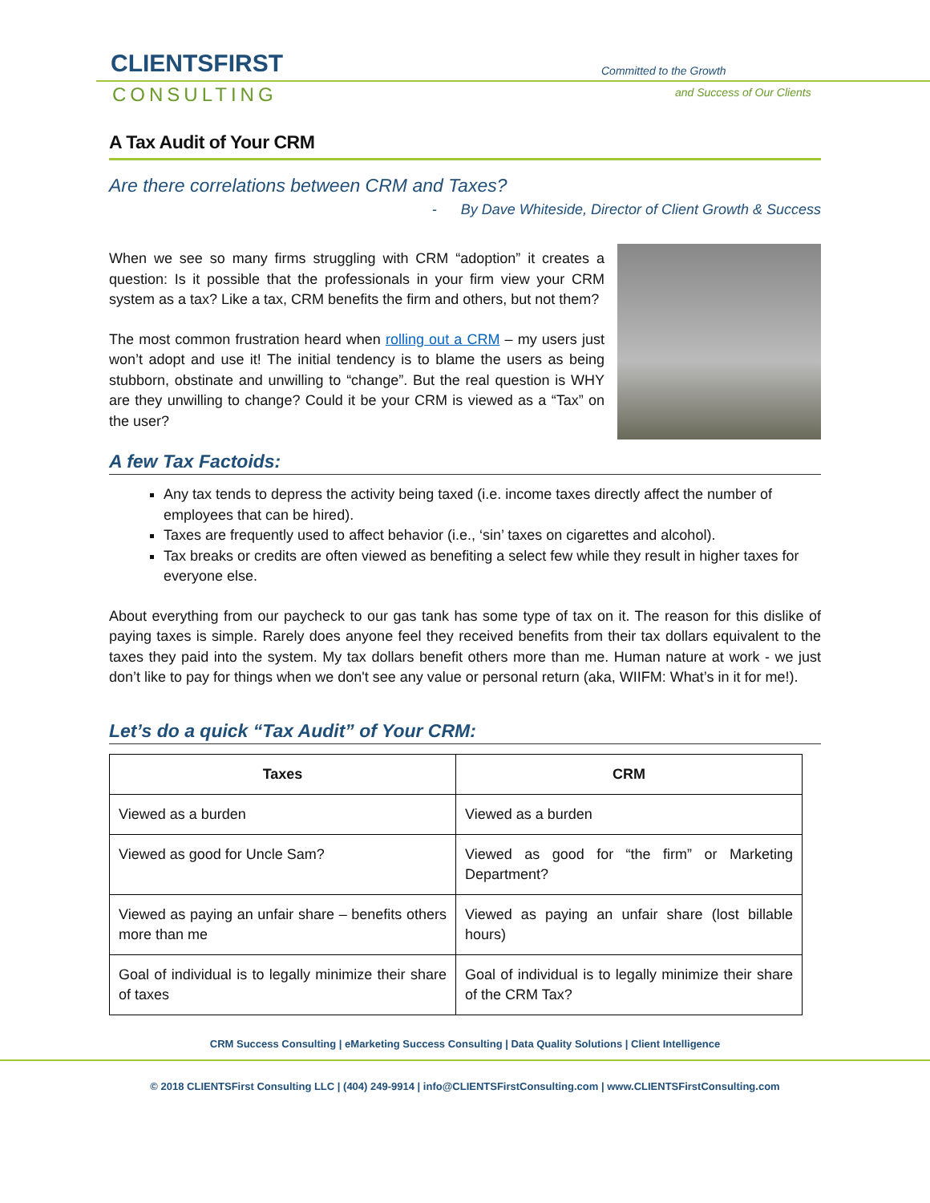CLIENTSFIRST
CONSULTING
Committed to the Growth
and Success of Our Clients
A Tax Audit of Your CRM
Are there correlations between CRM and Taxes?
- By Dave Whiteside, Director of Client Growth & Success
When we see so many firms struggling with CRM “adoption” it creates a question: Is it possible that the professionals in your firm view your CRM system as a tax? Like a tax, CRM benefits the firm and others, but not them?
The most common frustration heard when rolling out a CRM – my users just won’t adopt and use it! The initial tendency is to blame the users as being stubborn, obstinate and unwilling to “change”. But the real question is WHY are they unwilling to change? Could it be your CRM is viewed as a “Tax” on the user?
A few Tax Factoids:
Any tax tends to depress the activity being taxed (i.e. income taxes directly affect the number of employees that can be hired).
Taxes are frequently used to affect behavior (i.e., ‘sin’ taxes on cigarettes and alcohol).
Tax breaks or credits are often viewed as benefiting a select few while they result in higher taxes for everyone else.
About everything from our paycheck to our gas tank has some type of tax on it. The reason for this dislike of paying taxes is simple. Rarely does anyone feel they received benefits from their tax dollars equivalent to the taxes they paid into the system. My tax dollars benefit others more than me. Human nature at work - we just don’t like to pay for things when we don't see any value or personal return (aka, WIIFM: What’s in it for me!).
Let’s do a quick “Tax Audit” of Your CRM:
| Taxes | CRM |
| --- | --- |
| Viewed as a burden | Viewed as a burden |
| Viewed as good for Uncle Sam? | Viewed as good for “the firm” or Marketing Department? |
| Viewed as paying an unfair share – benefits others more than me | Viewed as paying an unfair share (lost billable hours) |
| Goal of individual is to legally minimize their share of taxes | Goal of individual is to legally minimize their share of the CRM Tax? |
CRM Success Consulting | eMarketing Success Consulting | Data Quality Solutions | Client Intelligence
© 2018 CLIENTSFirst Consulting LLC | (404) 249-9914 | info@CLIENTSFirstConsulting.com | www.CLIENTSFirstConsulting.com